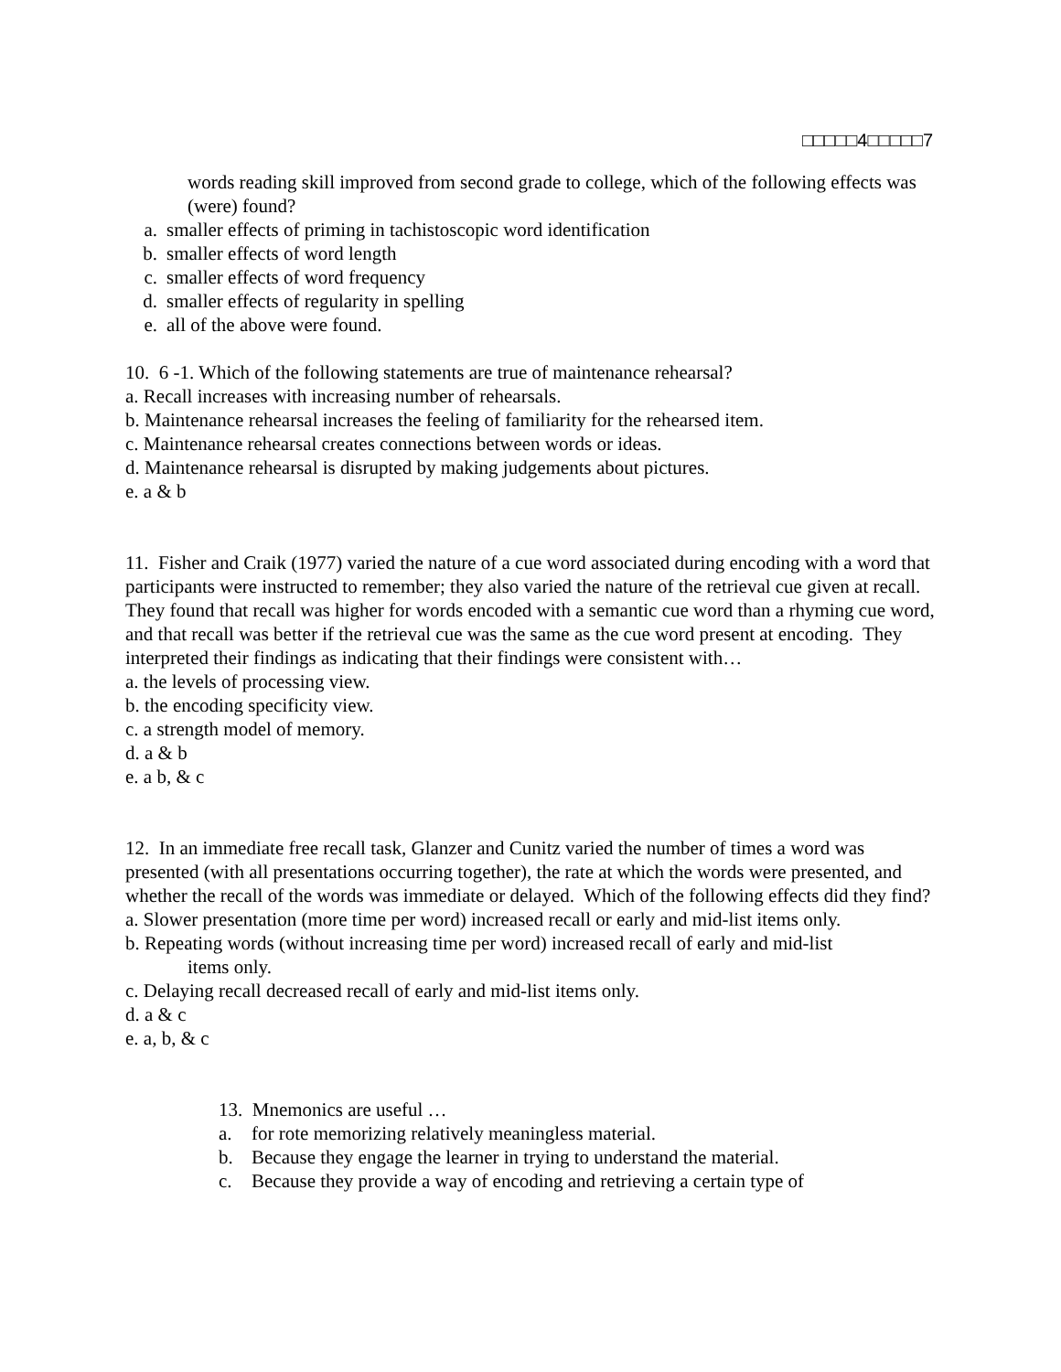□□□□□4□□□□□7
words reading skill improved from second grade to college, which of the following effects was (were) found?
a. smaller effects of priming in tachistoscopic word identification
b. smaller effects of word length
c. smaller effects of word frequency
d. smaller effects of regularity in spelling
e. all of the above were found.
10. 6 -1. Which of the following statements are true of maintenance rehearsal?
a. Recall increases with increasing number of rehearsals.
b. Maintenance rehearsal increases the feeling of familiarity for the rehearsed item.
c. Maintenance rehearsal creates connections between words or ideas.
d. Maintenance rehearsal is disrupted by making judgements about pictures.
e. a & b
11. Fisher and Craik (1977) varied the nature of a cue word associated during encoding with a word that participants were instructed to remember; they also varied the nature of the retrieval cue given at recall. They found that recall was higher for words encoded with a semantic cue word than a rhyming cue word, and that recall was better if the retrieval cue was the same as the cue word present at encoding. They interpreted their findings as indicating that their findings were consistent with…
a. the levels of processing view.
b. the encoding specificity view.
c. a strength model of memory.
d. a & b
e. a b, & c
12. In an immediate free recall task, Glanzer and Cunitz varied the number of times a word was presented (with all presentations occurring together), the rate at which the words were presented, and whether the recall of the words was immediate or delayed. Which of the following effects did they find?
a. Slower presentation (more time per word) increased recall or early and mid-list items only.
b. Repeating words (without increasing time per word) increased recall of early and mid-list
items only.
c. Delaying recall decreased recall of early and mid-list items only.
d. a & c
e. a, b, & c
13. Mnemonics are useful …
a. for rote memorizing relatively meaningless material.
b. Because they engage the learner in trying to understand the material.
c. Because they provide a way of encoding and retrieving a certain type of